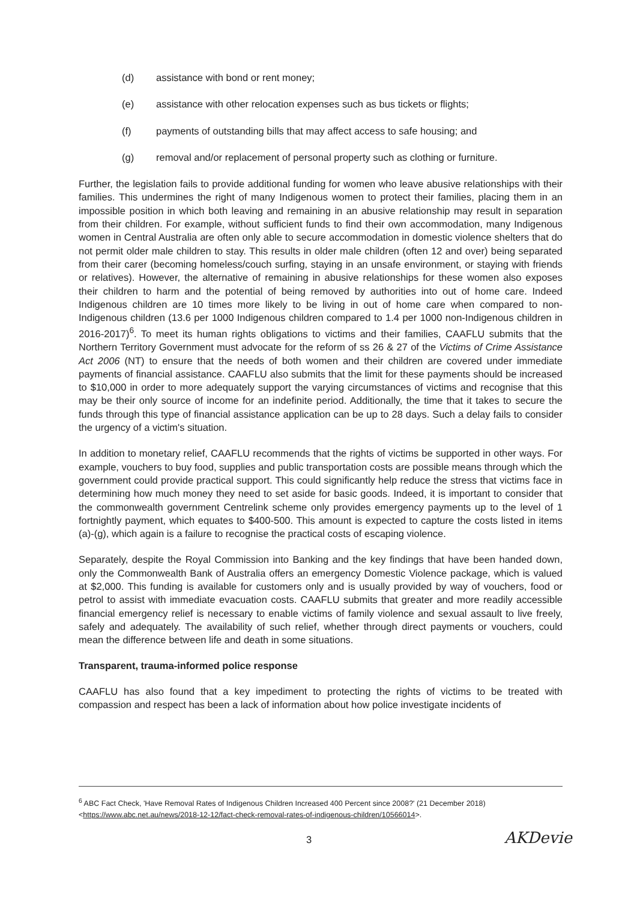(d) assistance with bond or rent money;
(e) assistance with other relocation expenses such as bus tickets or flights;
(f) payments of outstanding bills that may affect access to safe housing; and
(g) removal and/or replacement of personal property such as clothing or furniture.
Further, the legislation fails to provide additional funding for women who leave abusive relationships with their families. This undermines the right of many Indigenous women to protect their families, placing them in an impossible position in which both leaving and remaining in an abusive relationship may result in separation from their children. For example, without sufficient funds to find their own accommodation, many Indigenous women in Central Australia are often only able to secure accommodation in domestic violence shelters that do not permit older male children to stay. This results in older male children (often 12 and over) being separated from their carer (becoming homeless/couch surfing, staying in an unsafe environment, or staying with friends or relatives). However, the alternative of remaining in abusive relationships for these women also exposes their children to harm and the potential of being removed by authorities into out of home care. Indeed Indigenous children are 10 times more likely to be living in out of home care when compared to non-Indigenous children (13.6 per 1000 Indigenous children compared to 1.4 per 1000 non-Indigenous children in 2016-2017)<sup>6</sup>. To meet its human rights obligations to victims and their families, CAAFLU submits that the Northern Territory Government must advocate for the reform of ss 26 & 27 of the Victims of Crime Assistance Act 2006 (NT) to ensure that the needs of both women and their children are covered under immediate payments of financial assistance. CAAFLU also submits that the limit for these payments should be increased to $10,000 in order to more adequately support the varying circumstances of victims and recognise that this may be their only source of income for an indefinite period. Additionally, the time that it takes to secure the funds through this type of financial assistance application can be up to 28 days. Such a delay fails to consider the urgency of a victim's situation.
In addition to monetary relief, CAAFLU recommends that the rights of victims be supported in other ways. For example, vouchers to buy food, supplies and public transportation costs are possible means through which the government could provide practical support. This could significantly help reduce the stress that victims face in determining how much money they need to set aside for basic goods. Indeed, it is important to consider that the commonwealth government Centrelink scheme only provides emergency payments up to the level of 1 fortnightly payment, which equates to $400-500. This amount is expected to capture the costs listed in items (a)-(g), which again is a failure to recognise the practical costs of escaping violence.
Separately, despite the Royal Commission into Banking and the key findings that have been handed down, only the Commonwealth Bank of Australia offers an emergency Domestic Violence package, which is valued at $2,000. This funding is available for customers only and is usually provided by way of vouchers, food or petrol to assist with immediate evacuation costs. CAAFLU submits that greater and more readily accessible financial emergency relief is necessary to enable victims of family violence and sexual assault to live freely, safely and adequately. The availability of such relief, whether through direct payments or vouchers, could mean the difference between life and death in some situations.
Transparent, trauma-informed police response
CAAFLU has also found that a key impediment to protecting the rights of victims to be treated with compassion and respect has been a lack of information about how police investigate incidents of
<sup>6</sup> ABC Fact Check, 'Have Removal Rates of Indigenous Children Increased 400 Percent since 2008?' (21 December 2018) <https://www.abc.net.au/news/2018-12-12/fact-check-removal-rates-of-indigenous-children/10566014>.
3 AKDevie